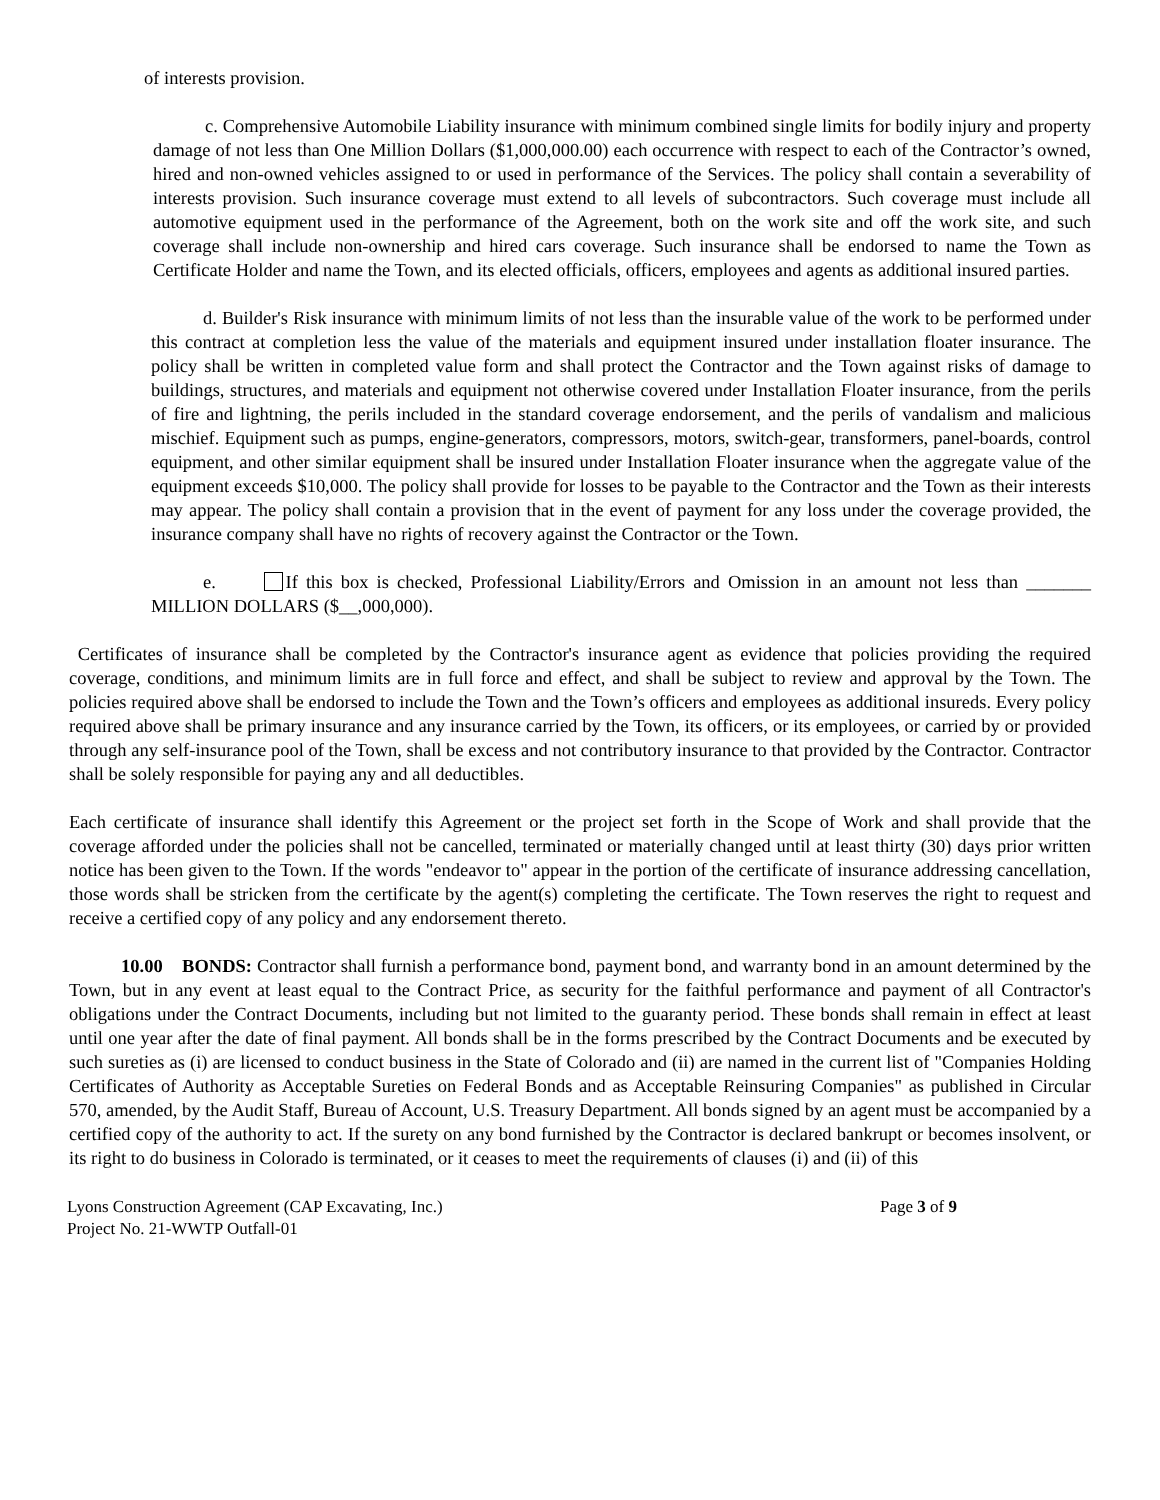of interests provision.
c. Comprehensive Automobile Liability insurance with minimum combined single limits for bodily injury and property damage of not less than One Million Dollars ($1,000,000.00) each occurrence with respect to each of the Contractor’s owned, hired and non-owned vehicles assigned to or used in performance of the Services. The policy shall contain a severability of interests provision. Such insurance coverage must extend to all levels of subcontractors. Such coverage must include all automotive equipment used in the performance of the Agreement, both on the work site and off the work site, and such coverage shall include non-ownership and hired cars coverage. Such insurance shall be endorsed to name the Town as Certificate Holder and name the Town, and its elected officials, officers, employees and agents as additional insured parties.
d. Builder's Risk insurance with minimum limits of not less than the insurable value of the work to be performed under this contract at completion less the value of the materials and equipment insured under installation floater insurance. The policy shall be written in completed value form and shall protect the Contractor and the Town against risks of damage to buildings, structures, and materials and equipment not otherwise covered under Installation Floater insurance, from the perils of fire and lightning, the perils included in the standard coverage endorsement, and the perils of vandalism and malicious mischief. Equipment such as pumps, engine-generators, compressors, motors, switch-gear, transformers, panel-boards, control equipment, and other similar equipment shall be insured under Installation Floater insurance when the aggregate value of the equipment exceeds $10,000. The policy shall provide for losses to be payable to the Contractor and the Town as their interests may appear. The policy shall contain a provision that in the event of payment for any loss under the coverage provided, the insurance company shall have no rights of recovery against the Contractor or the Town.
e. If this box is checked, Professional Liability/Errors and Omission in an amount not less than _______ MILLION DOLLARS ($__,000,000).
Certificates of insurance shall be completed by the Contractor's insurance agent as evidence that policies providing the required coverage, conditions, and minimum limits are in full force and effect, and shall be subject to review and approval by the Town. The policies required above shall be endorsed to include the Town and the Town’s officers and employees as additional insureds. Every policy required above shall be primary insurance and any insurance carried by the Town, its officers, or its employees, or carried by or provided through any self-insurance pool of the Town, shall be excess and not contributory insurance to that provided by the Contractor. Contractor shall be solely responsible for paying any and all deductibles.
Each certificate of insurance shall identify this Agreement or the project set forth in the Scope of Work and shall provide that the coverage afforded under the policies shall not be cancelled, terminated or materially changed until at least thirty (30) days prior written notice has been given to the Town. If the words "endeavor to" appear in the portion of the certificate of insurance addressing cancellation, those words shall be stricken from the certificate by the agent(s) completing the certificate. The Town reserves the right to request and receive a certified copy of any policy and any endorsement thereto.
10.00 BONDS: Contractor shall furnish a performance bond, payment bond, and warranty bond in an amount determined by the Town, but in any event at least equal to the Contract Price, as security for the faithful performance and payment of all Contractor's obligations under the Contract Documents, including but not limited to the guaranty period. These bonds shall remain in effect at least until one year after the date of final payment. All bonds shall be in the forms prescribed by the Contract Documents and be executed by such sureties as (i) are licensed to conduct business in the State of Colorado and (ii) are named in the current list of "Companies Holding Certificates of Authority as Acceptable Sureties on Federal Bonds and as Acceptable Reinsuring Companies" as published in Circular 570, amended, by the Audit Staff, Bureau of Account, U.S. Treasury Department. All bonds signed by an agent must be accompanied by a certified copy of the authority to act. If the surety on any bond furnished by the Contractor is declared bankrupt or becomes insolvent, or its right to do business in Colorado is terminated, or it ceases to meet the requirements of clauses (i) and (ii) of this
Lyons Construction Agreement (CAP Excavating, Inc.)
Project No. 21-WWTP Outfall-01
Page 3 of 9